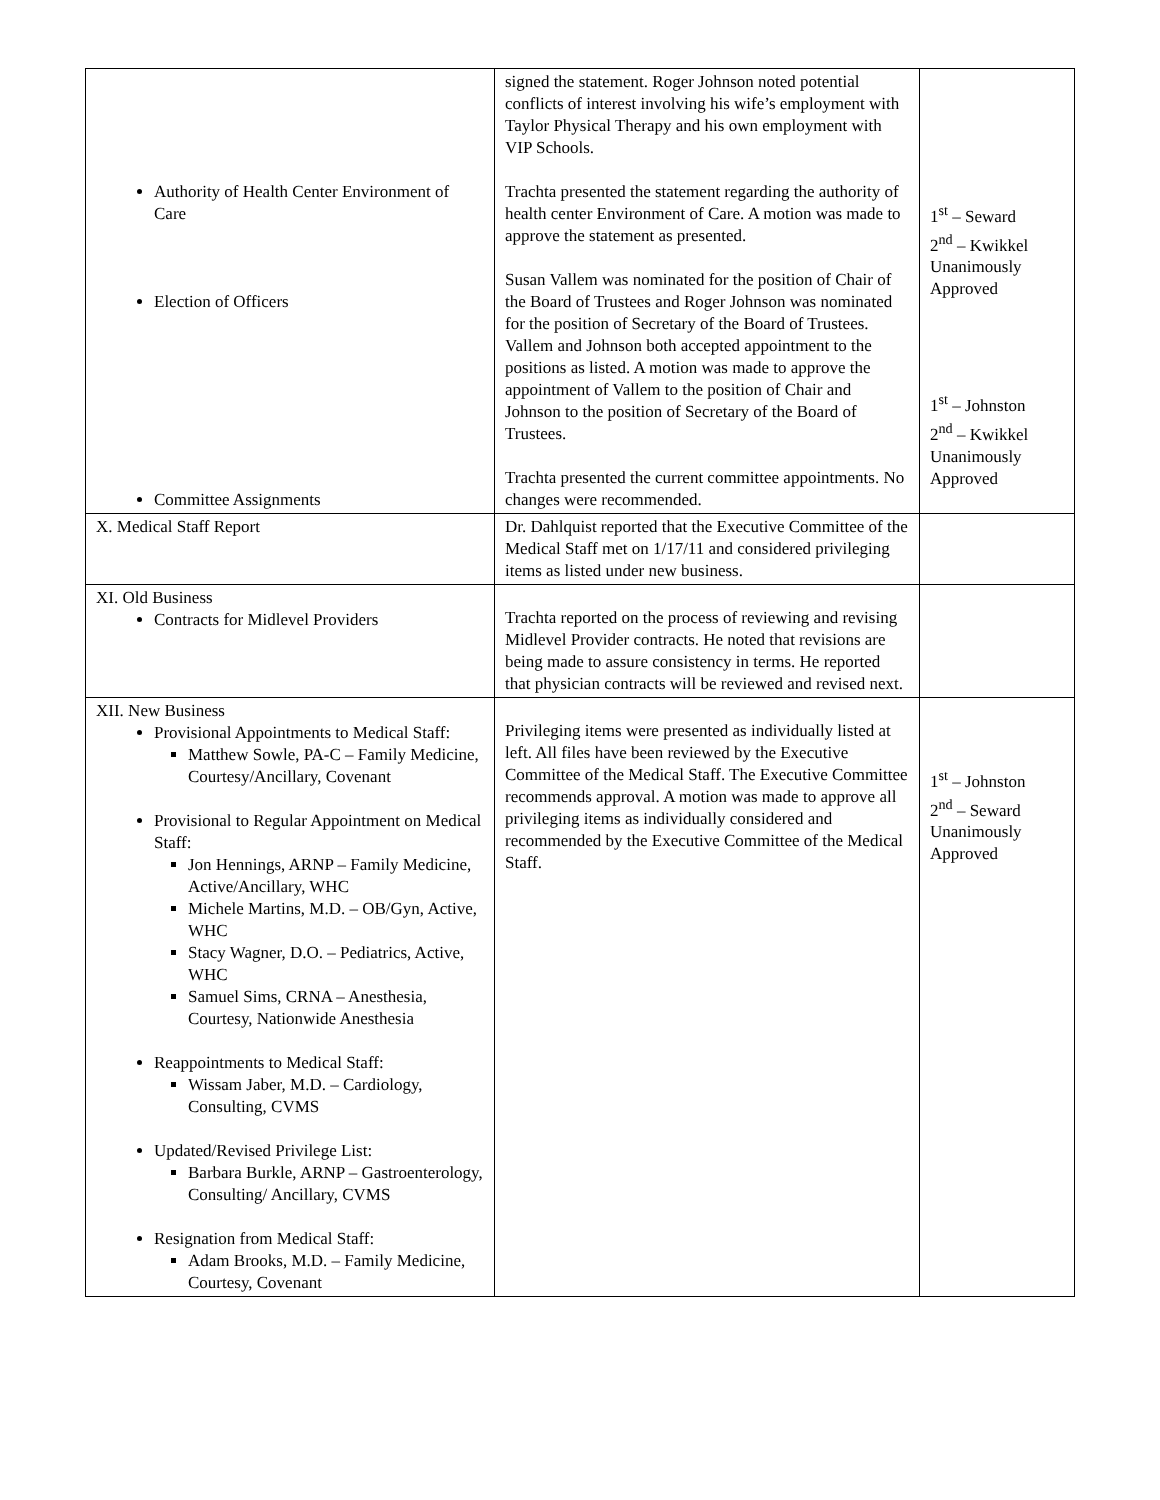| Authority of Health Center Environment of Care Election of Officers Committee Assignments | signed the statement. Roger Johnson noted potential conflicts of interest involving his wife’s employment with Taylor Physical Therapy and his own employment with VIP Schools. Trachta presented the statement regarding the authority of health center Environment of Care. A motion was made to approve the statement as presented. Susan Vallem was nominated for the position of Chair of the Board of Trustees and Roger Johnson was nominated for the position of Secretary of the Board of Trustees. Vallem and Johnson both accepted appointment to the positions as listed. A motion was made to approve the appointment of Vallem to the position of Chair and Johnson to the position of Secretary of the Board of Trustees. Trachta presented the current committee appointments. No changes were recommended. | 1<sup>st</sup> – Seward 2<sup>nd</sup> – Kwikkel Unanimously Approved 1<sup>st</sup> – Johnston 2<sup>nd</sup> – Kwikkel Unanimously Approved |
| X. Medical Staff Report | Dr. Dahlquist reported that the Executive Committee of the Medical Staff met on 1/17/11 and considered privileging items as listed under new business. | |
| XI. Old Business Contracts for Midlevel Providers | Trachta reported on the process of reviewing and revising Midlevel Provider contracts. He noted that revisions are being made to assure consistency in terms. He reported that physician contracts will be reviewed and revised next. | |
| XII. New Business Provisional Appointments to Medical Staff: Matthew Sowle, PA-C – Family Medicine, Courtesy/Ancillary, Covenant Provisional to Regular Appointment on Medical Staff: Jon Hennings, ARNP – Family Medicine, Active/Ancillary, WHC Michele Martins, M.D. – OB/Gyn, Active, WHC Stacy Wagner, D.O. – Pediatrics, Active, WHC Samuel Sims, CRNA – Anesthesia, Courtesy, Nationwide Anesthesia Reappointments to Medical Staff: Wissam Jaber, M.D. – Cardiology, Consulting, CVMS Updated/Revised Privilege List: Barbara Burkle, ARNP – Gastroenterology, Consulting/ Ancillary, CVMS Resignation from Medical Staff: Adam Brooks, M.D. – Family Medicine, Courtesy, Covenant | Privileging items were presented as individually listed at left. All files have been reviewed by the Executive Committee of the Medical Staff. The Executive Committee recommends approval. A motion was made to approve all privileging items as individually considered and recommended by the Executive Committee of the Medical Staff. | 1<sup>st</sup> – Johnston 2<sup>nd</sup> – Seward Unanimously Approved |